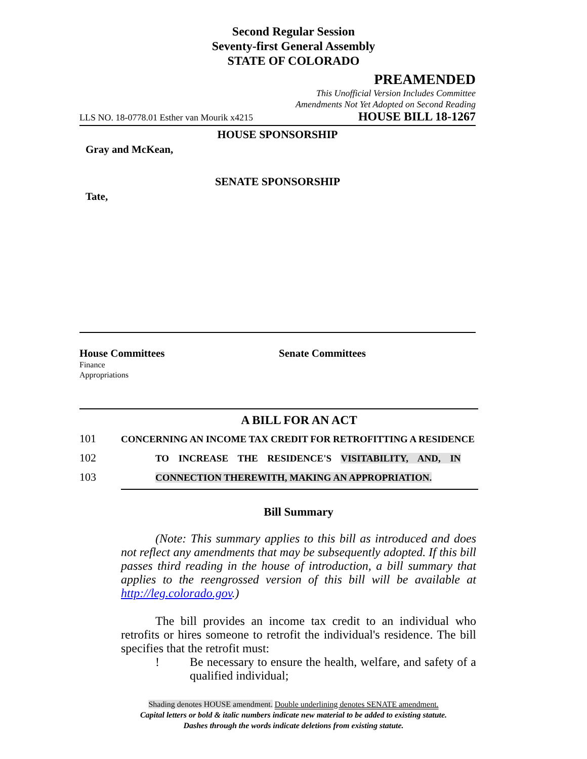Second Regular Session
Seventy-first General Assembly
STATE OF COLORADO
PREAMENDED
This Unofficial Version Includes Committee
Amendments Not Yet Adopted on Second Reading
LLS NO. 18-0778.01 Esther van Mourik x4215 HOUSE BILL 18-1267
HOUSE SPONSORSHIP
Gray and McKean,
SENATE SPONSORSHIP
Tate,
House Committees Senate Committees
Finance
Appropriations
A BILL FOR AN ACT
101 CONCERNING AN INCOME TAX CREDIT FOR RETROFITTING A RESIDENCE
102 TO INCREASE THE RESIDENCE'S VISITABILITY, AND, IN
103 CONNECTION THEREWITH, MAKING AN APPROPRIATION.
Bill Summary
(Note: This summary applies to this bill as introduced and does not reflect any amendments that may be subsequently adopted. If this bill passes third reading in the house of introduction, a bill summary that applies to the reengrossed version of this bill will be available at http://leg.colorado.gov.)
The bill provides an income tax credit to an individual who retrofits or hires someone to retrofit the individual's residence. The bill specifies that the retrofit must:
! Be necessary to ensure the health, welfare, and safety of a qualified individual;
Shading denotes HOUSE amendment. Double underlining denotes SENATE amendment.
Capital letters or bold & italic numbers indicate new material to be added to existing statute.
Dashes through the words indicate deletions from existing statute.